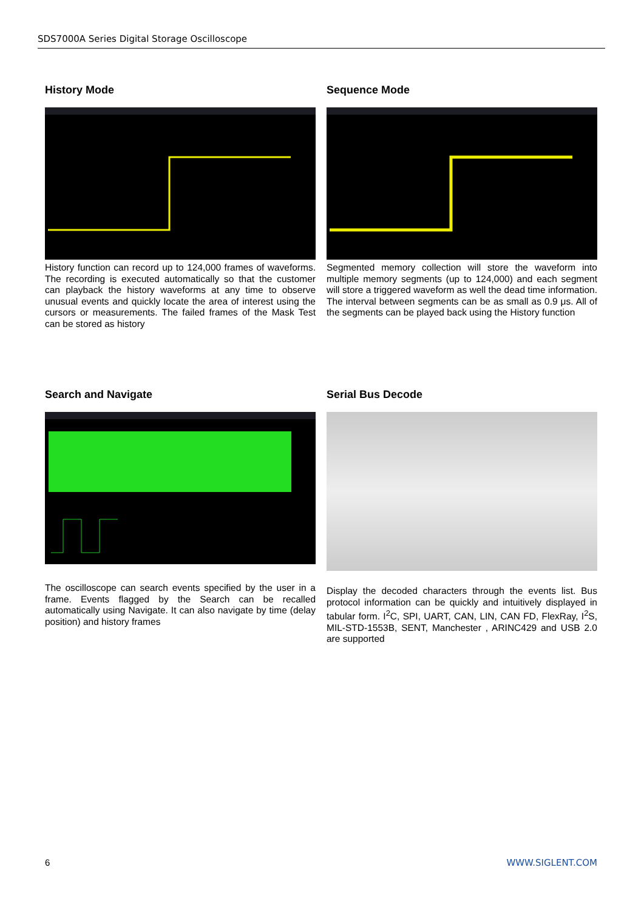SDS7000A Series Digital Storage Oscilloscope
History Mode
History function can record up to 124,000 frames of waveforms. The recording is executed automatically so that the customer can playback the history waveforms at any time to observe unusual events and quickly locate the area of interest using the cursors or measurements. The failed frames of the Mask Test can be stored as history
Sequence Mode
Segmented memory collection will store the waveform into multiple memory segments (up to 124,000) and each segment will store a triggered waveform as well the dead time information. The interval between segments can be as small as 0.9 μs. All of the segments can be played back using the History function
Search and Navigate
The oscilloscope can search events specified by the user in a frame. Events flagged by the Search can be recalled automatically using Navigate. It can also navigate by time (delay position) and history frames
Serial Bus Decode
Display the decoded characters through the events list. Bus protocol information can be quickly and intuitively displayed in tabular form. I<sup>2</sup>C, SPI, UART, CAN, LIN, CAN FD, FlexRay, I<sup>2</sup>S, MIL-STD-1553B, SENT, Manchester , ARINC429 and USB 2.0 are supported
6 WWW.SIGLENT.COM